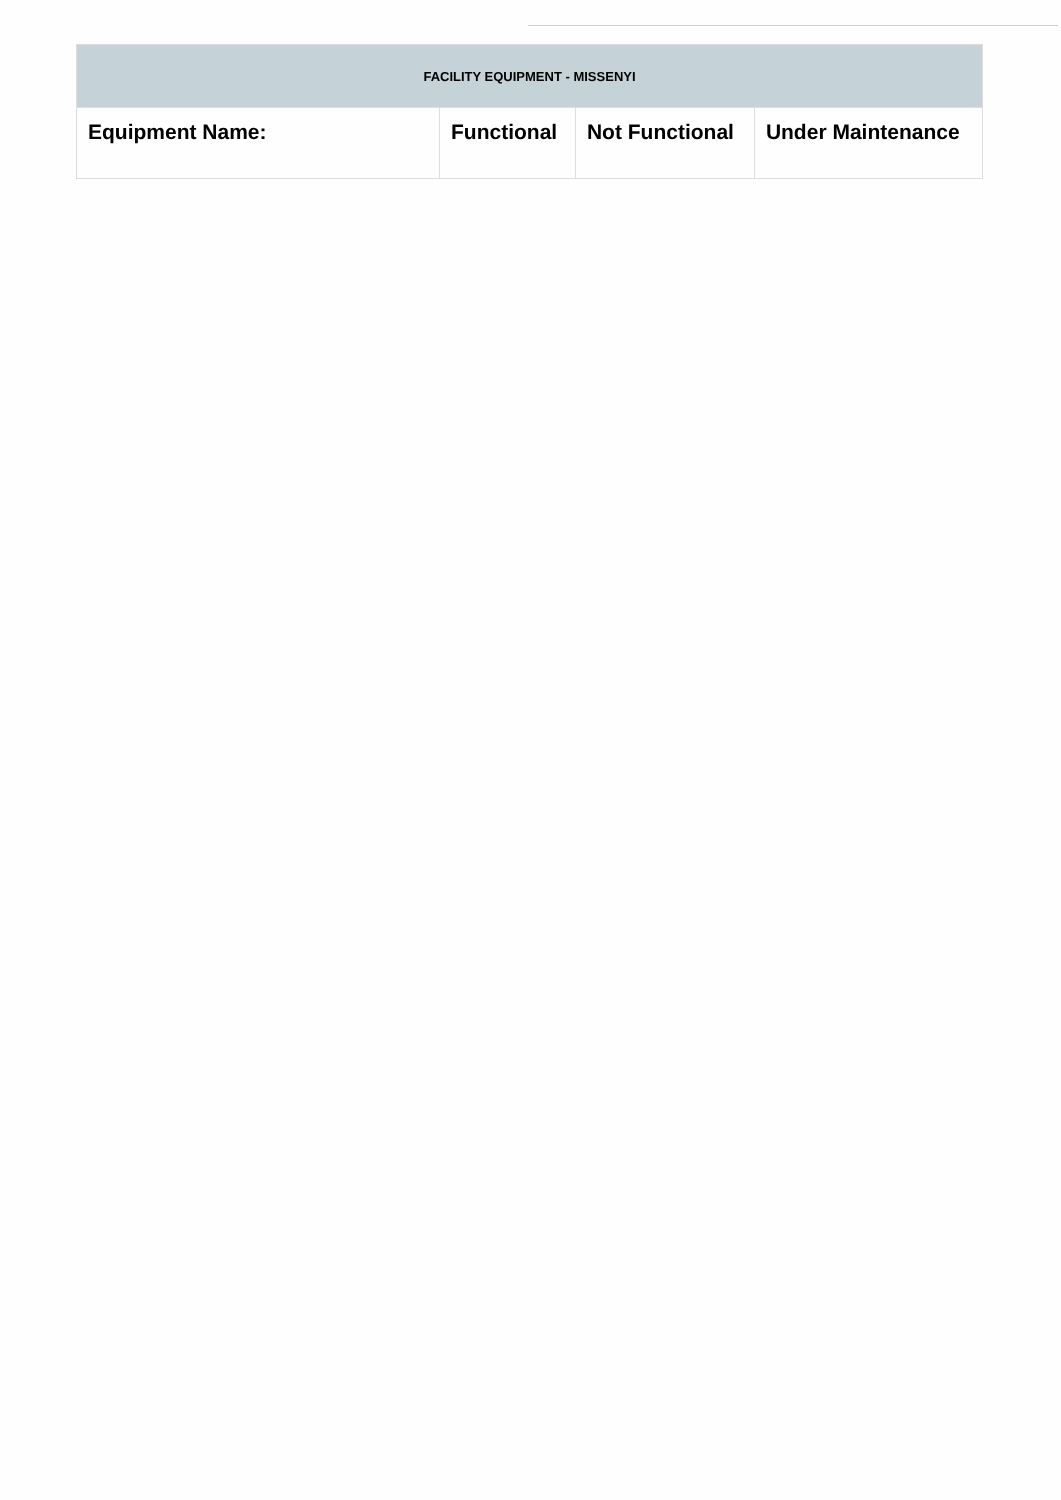| FACILITY EQUIPMENT - MISSENYI | | | |
| --- | --- | --- | --- |
| Equipment Name: | Functional | Not Functional | Under Maintenance |